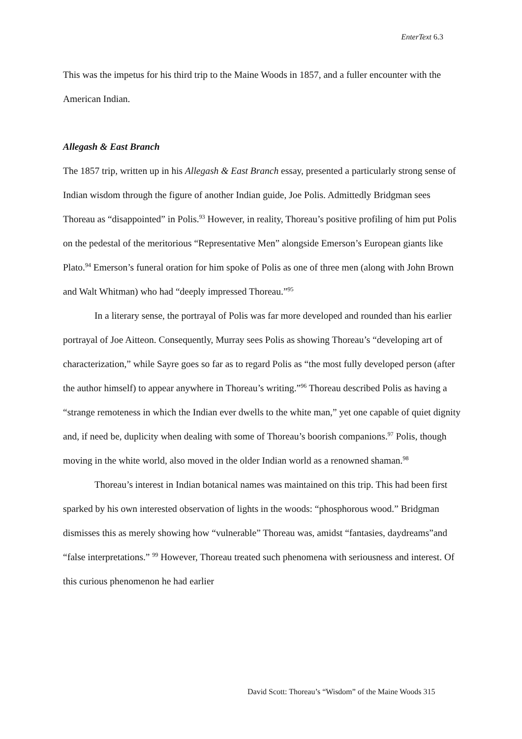EnterText 6.3
This was the impetus for his third trip to the Maine Woods in 1857, and a fuller encounter with the American Indian.
Allegash & East Branch
The 1857 trip, written up in his Allegash & East Branch essay, presented a particularly strong sense of Indian wisdom through the figure of another Indian guide, Joe Polis. Admittedly Bridgman sees Thoreau as “disappointed” in Polis.<sup>93</sup> However, in reality, Thoreau’s positive profiling of him put Polis on the pedestal of the meritorious “Representative Men” alongside Emerson’s European giants like Plato.<sup>94</sup> Emerson’s funeral oration for him spoke of Polis as one of three men (along with John Brown and Walt Whitman) who had “deeply impressed Thoreau.”<sup>95</sup>
In a literary sense, the portrayal of Polis was far more developed and rounded than his earlier portrayal of Joe Aitteon. Consequently, Murray sees Polis as showing Thoreau’s “developing art of characterization,” while Sayre goes so far as to regard Polis as “the most fully developed person (after the author himself) to appear anywhere in Thoreau’s writing.”<sup>96</sup> Thoreau described Polis as having a “strange remoteness in which the Indian ever dwells to the white man,” yet one capable of quiet dignity and, if need be, duplicity when dealing with some of Thoreau’s boorish companions.<sup>97</sup> Polis, though moving in the white world, also moved in the older Indian world as a renowned shaman.<sup>98</sup>
Thoreau’s interest in Indian botanical names was maintained on this trip. This had been first sparked by his own interested observation of lights in the woods: “phosphorous wood.” Bridgman dismisses this as merely showing how “vulnerable” Thoreau was, amidst “fantasies, daydreams”and “false interpretations.” <sup>99</sup> However, Thoreau treated such phenomena with seriousness and interest. Of this curious phenomenon he had earlier
David Scott: Thoreau’s “Wisdom” of the Maine Woods 315